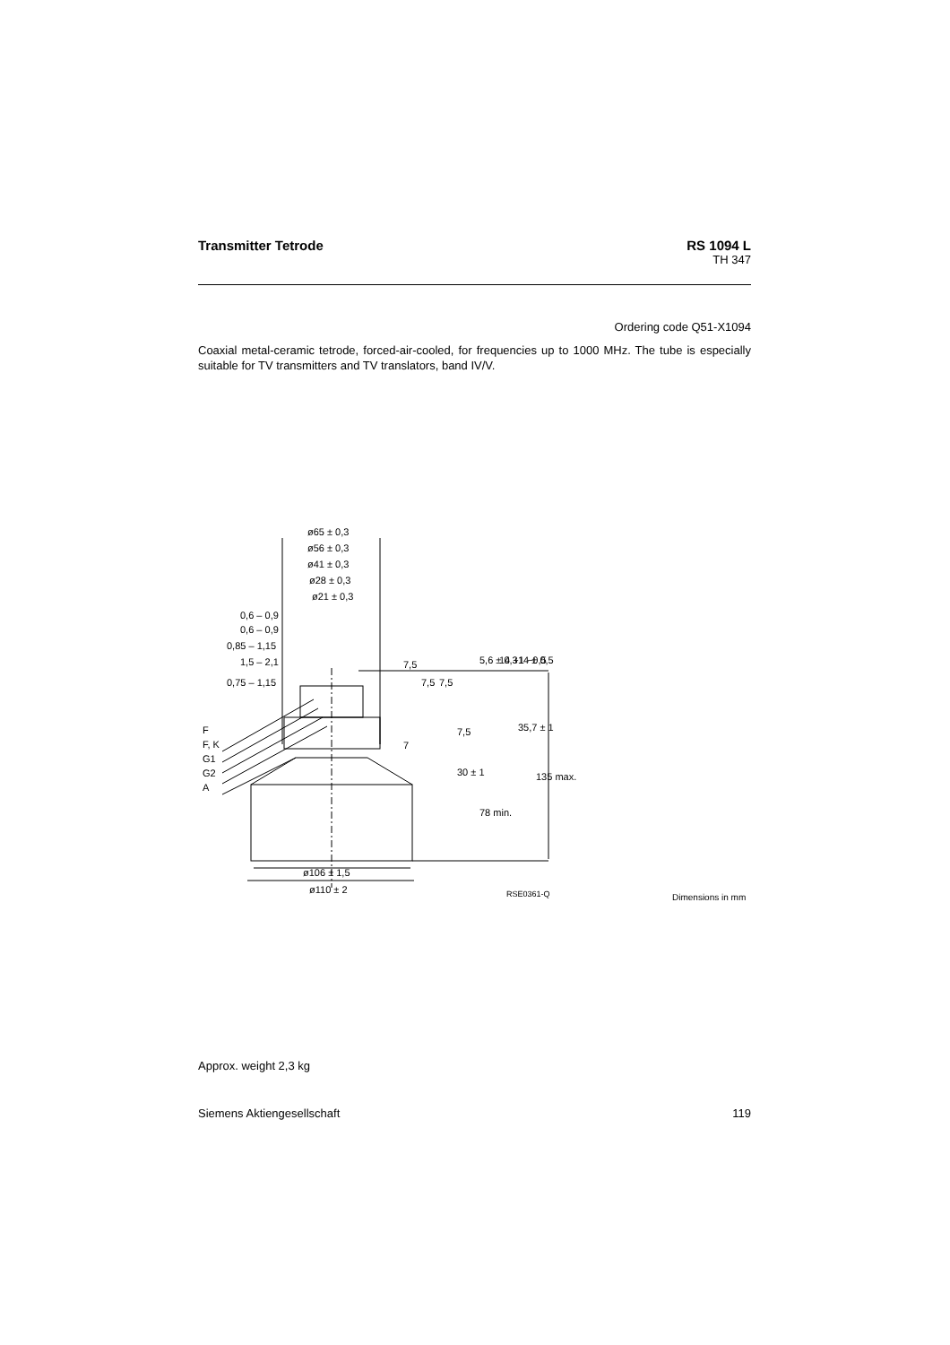Transmitter Tetrode RS 1094 L
TH 347
Ordering code Q51-X1094
Coaxial metal-ceramic tetrode, forced-air-cooled, for frequencies up to 1000 MHz. The tube is especially suitable for TV transmitters and TV translators, band IV/V.
ø65 ± 0,3
ø56 ± 0,3
ø41 ± 0,3
ø28 ± 0,3
ø21 ± 0,3
0,6 – 0,9
0,6 – 0,9
0,85 – 1,15
1,5 – 2,1
0,75 – 1,15
F
F, K
G1
G2
A
7,5
7,5
7,5
7,5
7
30 ± 1
78 min.
5,6 ± 0,3
14 +1 −0,5
14 ± 0,5
35,7 ± 1
135 max.
ø106 ± 1,5
ø110 ± 2
RSE0361-Q
Dimensions in mm
Approx. weight 2,3 kg
Siemens Aktiengesellschaft 119